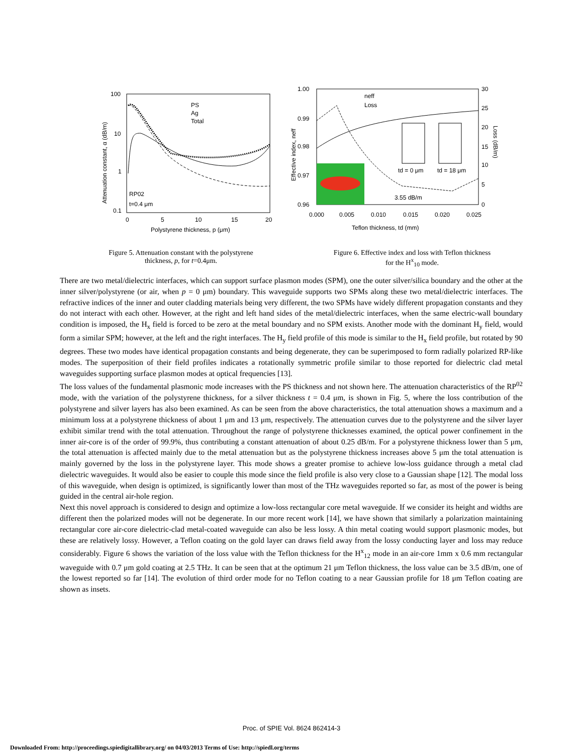100
10
1
0.1
0
5
10
15
20
Polystyrene thickness, p (μm)
PS
Ag
Total
RP02
t=0.4 μm
Attenuation constant, α (dB/m)
Figure 5. Attenuation constant with the polystyrene
thickness, p, for t=0.4μm.
1.00
0.99
0.98
0.97
0.96
30
25
20
15
10
5
0
0.000
0.005
0.010
0.015
0.020
0.025
Teflon thickness, td (mm)
neff
Loss
td = 0 μm
td = 18 μm
3.55 dB/m
Effective index, neff
Loss (dB/m)
Figure 6. Effective index and loss with Teflon thickness
for the H<sup>x</sup><sub>10</sub> mode.
There are two metal/dielectric interfaces, which can support surface plasmon modes (SPM), one the outer silver/silica boundary and the other at the inner silver/polystyrene (or air, when p = 0 μm) boundary. This waveguide supports two SPMs along these two metal/dielectric interfaces. The refractive indices of the inner and outer cladding materials being very different, the two SPMs have widely different propagation constants and they do not interact with each other. However, at the right and left hand sides of the metal/dielectric interfaces, when the same electric-wall boundary condition is imposed, the H<sub>x</sub> field is forced to be zero at the metal boundary and no SPM exists. Another mode with the dominant H<sub>y</sub> field, would form a similar SPM; however, at the left and the right interfaces. The H<sub>y</sub> field profile of this mode is similar to the H<sub>x</sub> field profile, but rotated by 90 degrees. These two modes have identical propagation constants and being degenerate, they can be superimposed to form radially polarized RP-like modes. The superposition of their field profiles indicates a rotationally symmetric profile similar to those reported for dielectric clad metal waveguides supporting surface plasmon modes at optical frequencies [13].
The loss values of the fundamental plasmonic mode increases with the PS thickness and not shown here. The attenuation characteristics of the RP<sup>02</sup> mode, with the variation of the polystyrene thickness, for a silver thickness t = 0.4 μm, is shown in Fig. 5, where the loss contribution of the polystyrene and silver layers has also been examined. As can be seen from the above characteristics, the total attenuation shows a maximum and a minimum loss at a polystyrene thickness of about 1 μm and 13 μm, respectively. The attenuation curves due to the polystyrene and the silver layer exhibit similar trend with the total attenuation. Throughout the range of polystyrene thicknesses examined, the optical power confinement in the inner air-core is of the order of 99.9%, thus contributing a constant attenuation of about 0.25 dB/m. For a polystyrene thickness lower than 5 μm, the total attenuation is affected mainly due to the metal attenuation but as the polystyrene thickness increases above 5 μm the total attenuation is mainly governed by the loss in the polystyrene layer. This mode shows a greater promise to achieve low-loss guidance through a metal clad dielectric waveguides. It would also be easier to couple this mode since the field profile is also very close to a Gaussian shape [12]. The modal loss of this waveguide, when design is optimized, is significantly lower than most of the THz waveguides reported so far, as most of the power is being guided in the central air-hole region.
Next this novel approach is considered to design and optimize a low-loss rectangular core metal waveguide. If we consider its height and widths are different then the polarized modes will not be degenerate. In our more recent work [14], we have shown that similarly a polarization maintaining rectangular core air-core dielectric-clad metal-coated waveguide can also be less lossy. A thin metal coating would support plasmonic modes, but these are relatively lossy. However, a Teflon coating on the gold layer can draws field away from the lossy conducting layer and loss may reduce considerably. Figure 6 shows the variation of the loss value with the Teflon thickness for the H<sup>x</sup><sub>12</sub> mode in an air-core 1mm x 0.6 mm rectangular waveguide with 0.7 μm gold coating at 2.5 THz. It can be seen that at the optimum 21 μm Teflon thickness, the loss value can be 3.5 dB/m, one of the lowest reported so far [14]. The evolution of third order mode for no Teflon coating to a near Gaussian profile for 18 μm Teflon coating are shown as insets.
Proc. of SPIE Vol. 8624 862414-3
Downloaded From: http://proceedings.spiedigitallibrary.org/ on 04/03/2013 Terms of Use: http://spiedl.org/terms